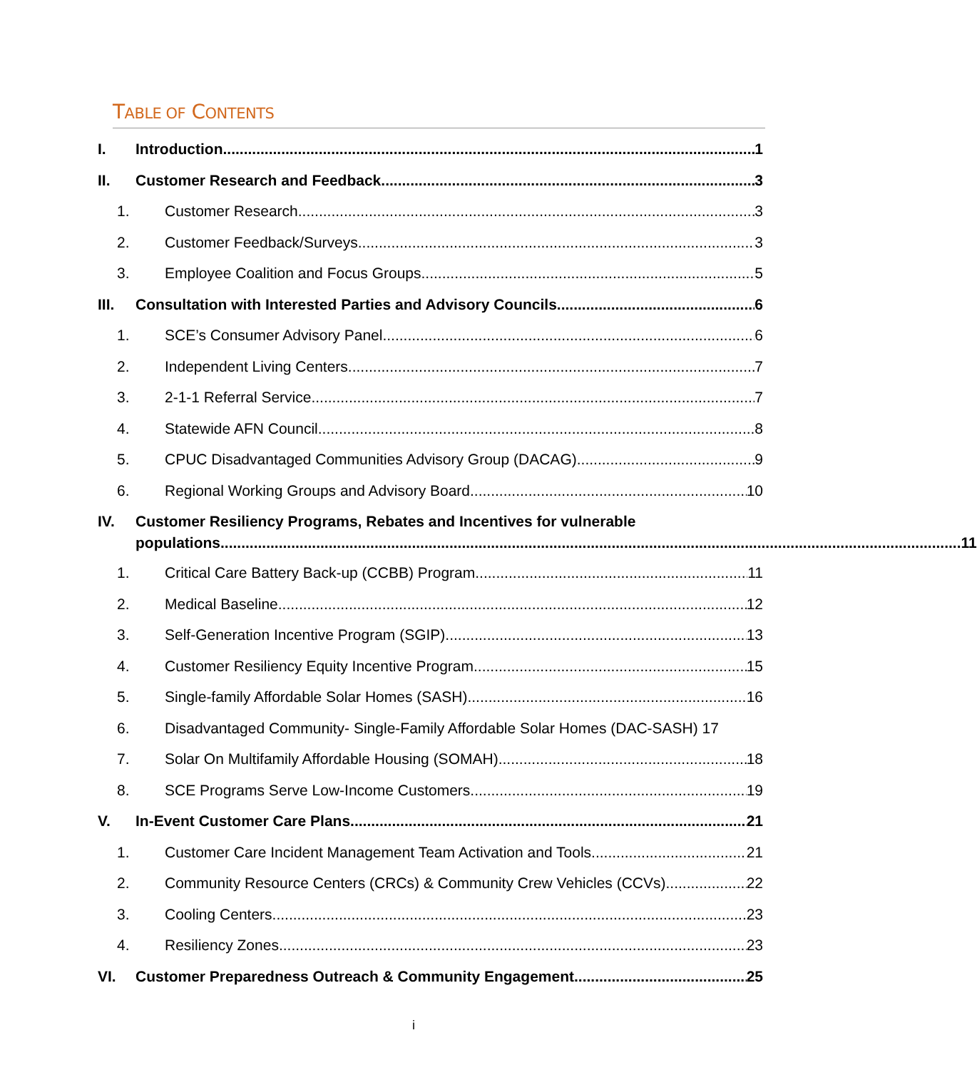TABLE OF CONTENTS
I. Introduction 1
II. Customer Research and Feedback 3
1. Customer Research 3
2. Customer Feedback/Surveys 3
3. Employee Coalition and Focus Groups 5
III. Consultation with Interested Parties and Advisory Councils 6
1. SCE’s Consumer Advisory Panel 6
2. Independent Living Centers 7
3. 2-1-1 Referral Service 7
4. Statewide AFN Council 8
5. CPUC Disadvantaged Communities Advisory Group (DACAG) 9
6. Regional Working Groups and Advisory Board 10
IV. Customer Resiliency Programs, Rebates and Incentives for vulnerable
populations 11
1. Critical Care Battery Back-up (CCBB) Program 11
2. Medical Baseline 12
3. Self-Generation Incentive Program (SGIP) 13
4. Customer Resiliency Equity Incentive Program 15
5. Single-family Affordable Solar Homes (SASH) 16
6. Disadvantaged Community- Single-Family Affordable Solar Homes (DAC-SASH) 17
7. Solar On Multifamily Affordable Housing (SOMAH) 18
8. SCE Programs Serve Low-Income Customers 19
V. In-Event Customer Care Plans 21
1. Customer Care Incident Management Team Activation and Tools 21
2. Community Resource Centers (CRCs) & Community Crew Vehicles (CCVs) 22
3. Cooling Centers 23
4. Resiliency Zones 23
VI. Customer Preparedness Outreach & Community Engagement 25
i